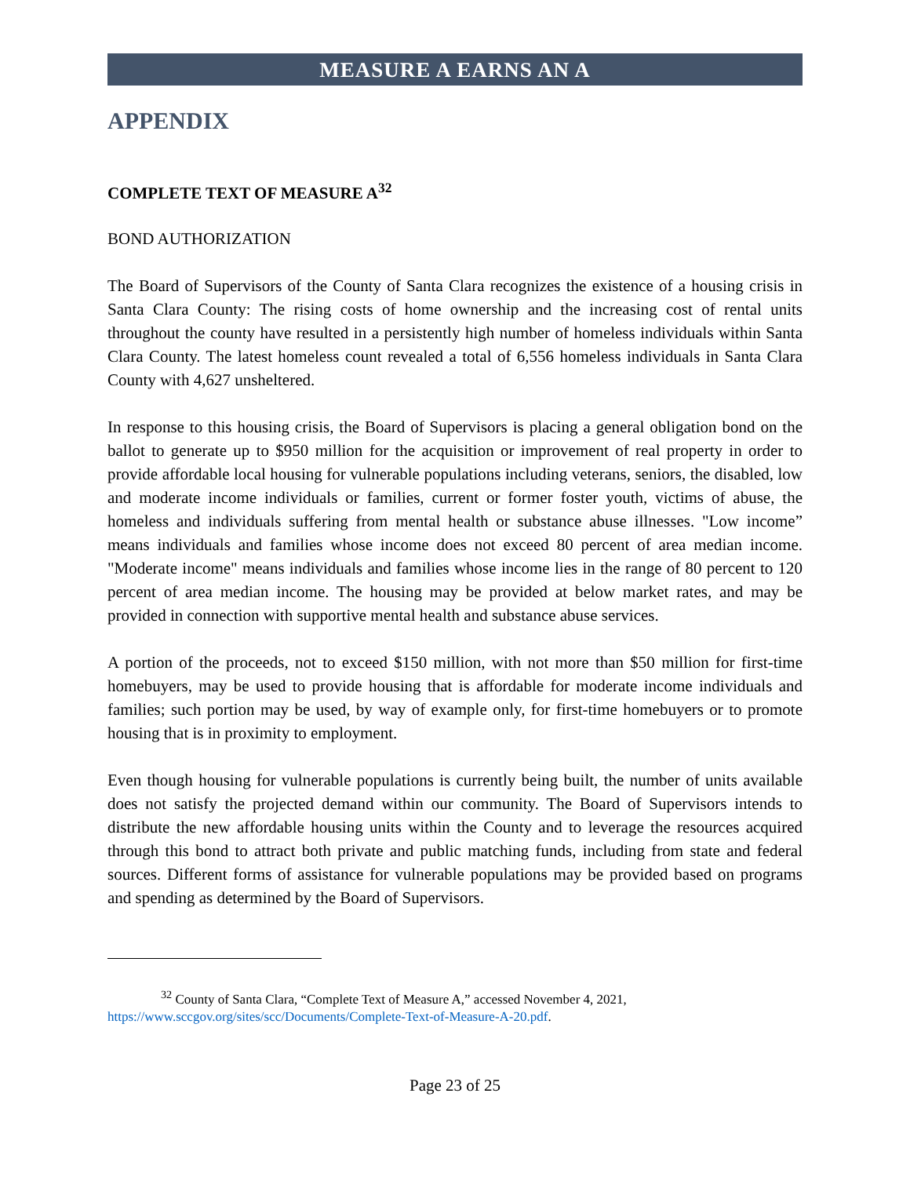MEASURE A EARNS AN A
APPENDIX
COMPLETE TEXT OF MEASURE A<sup>32</sup>
BOND AUTHORIZATION
The Board of Supervisors of the County of Santa Clara recognizes the existence of a housing crisis in Santa Clara County: The rising costs of home ownership and the increasing cost of rental units throughout the county have resulted in a persistently high number of homeless individuals within Santa Clara County. The latest homeless count revealed a total of 6,556 homeless individuals in Santa Clara County with 4,627 unsheltered.
In response to this housing crisis, the Board of Supervisors is placing a general obligation bond on the ballot to generate up to $950 million for the acquisition or improvement of real property in order to provide affordable local housing for vulnerable populations including veterans, seniors, the disabled, low and moderate income individuals or families, current or former foster youth, victims of abuse, the homeless and individuals suffering from mental health or substance abuse illnesses. "Low income” means individuals and families whose income does not exceed 80 percent of area median income. "Moderate income" means individuals and families whose income lies in the range of 80 percent to 120 percent of area median income. The housing may be provided at below market rates, and may be provided in connection with supportive mental health and substance abuse services.
A portion of the proceeds, not to exceed $150 million, with not more than $50 million for first-time homebuyers, may be used to provide housing that is affordable for moderate income individuals and families; such portion may be used, by way of example only, for first-time homebuyers or to promote housing that is in proximity to employment.
Even though housing for vulnerable populations is currently being built, the number of units available does not satisfy the projected demand within our community. The Board of Supervisors intends to distribute the new affordable housing units within the County and to leverage the resources acquired through this bond to attract both private and public matching funds, including from state and federal sources. Different forms of assistance for vulnerable populations may be provided based on programs and spending as determined by the Board of Supervisors.
<sup>32</sup> County of Santa Clara, “Complete Text of Measure A,” accessed November 4, 2021, https://www.sccgov.org/sites/scc/Documents/Complete-Text-of-Measure-A-20.pdf.
Page 23 of 25